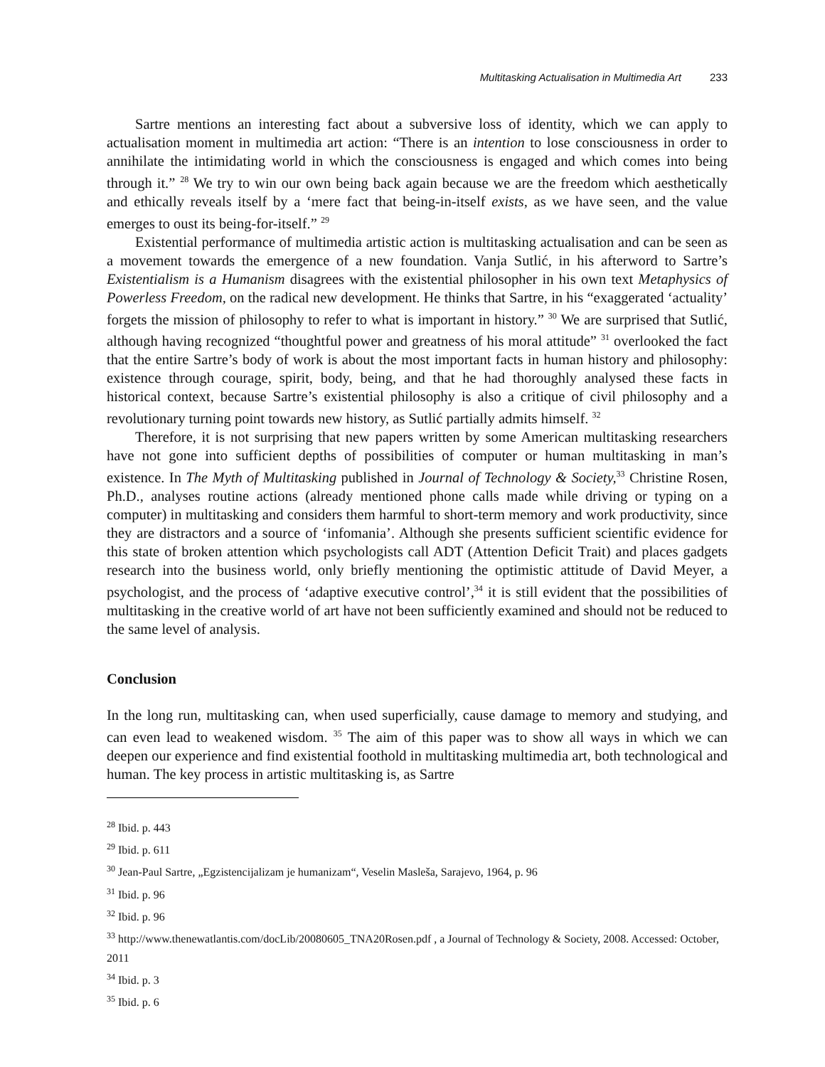Multitasking Actualisation in Multimedia Art 233
Sartre mentions an interesting fact about a subversive loss of identity, which we can apply to actualisation moment in multimedia art action: “There is an intention to lose consciousness in order to annihilate the intimidating world in which the consciousness is engaged and which comes into being through it.” <sup>28</sup> We try to win our own being back again because we are the freedom which aesthetically and ethically reveals itself by a ‘mere fact that being-in-itself exists, as we have seen, and the value emerges to oust its being-for-itself.” <sup>29</sup>
Existential performance of multimedia artistic action is multitasking actualisation and can be seen as a movement towards the emergence of a new foundation. Vanja Sutlić, in his afterword to Sartre’s Existentialism is a Humanism disagrees with the existential philosopher in his own text Metaphysics of Powerless Freedom, on the radical new development. He thinks that Sartre, in his “exaggerated ‘actuality’ forgets the mission of philosophy to refer to what is important in history.” <sup>30</sup> We are surprised that Sutlić, although having recognized “thoughtful power and greatness of his moral attitude” <sup>31</sup> overlooked the fact that the entire Sartre’s body of work is about the most important facts in human history and philosophy: existence through courage, spirit, body, being, and that he had thoroughly analysed these facts in historical context, because Sartre’s existential philosophy is also a critique of civil philosophy and a revolutionary turning point towards new history, as Sutlić partially admits himself. <sup>32</sup>
Therefore, it is not surprising that new papers written by some American multitasking researchers have not gone into sufficient depths of possibilities of computer or human multitasking in man’s existence. In The Myth of Multitasking published in Journal of Technology & Society,<sup>33</sup> Christine Rosen, Ph.D., analyses routine actions (already mentioned phone calls made while driving or typing on a computer) in multitasking and considers them harmful to short-term memory and work productivity, since they are distractors and a source of ‘infomania’. Although she presents sufficient scientific evidence for this state of broken attention which psychologists call ADT (Attention Deficit Trait) and places gadgets research into the business world, only briefly mentioning the optimistic attitude of David Meyer, a psychologist, and the process of ‘adaptive executive control’,<sup>34</sup> it is still evident that the possibilities of multitasking in the creative world of art have not been sufficiently examined and should not be reduced to the same level of analysis.
Conclusion
In the long run, multitasking can, when used superficially, cause damage to memory and studying, and can even lead to weakened wisdom. <sup>35</sup> The aim of this paper was to show all ways in which we can deepen our experience and find existential foothold in multitasking multimedia art, both technological and human. The key process in artistic multitasking is, as Sartre
<sup>28</sup> Ibid. p. 443
<sup>29</sup> Ibid. p. 611
<sup>30</sup> Jean-Paul Sartre, „Egzistencijalizam je humanizam“, Veselin Masleša, Sarajevo, 1964, p. 96
<sup>31</sup> Ibid. p. 96
<sup>32</sup> Ibid. p. 96
<sup>33</sup> http://www.thenewatlantis.com/docLib/20080605_TNA20Rosen.pdf , a Journal of Technology & Society, 2008. Accessed: October, 2011
<sup>34</sup> Ibid. p. 3
<sup>35</sup> Ibid. p. 6